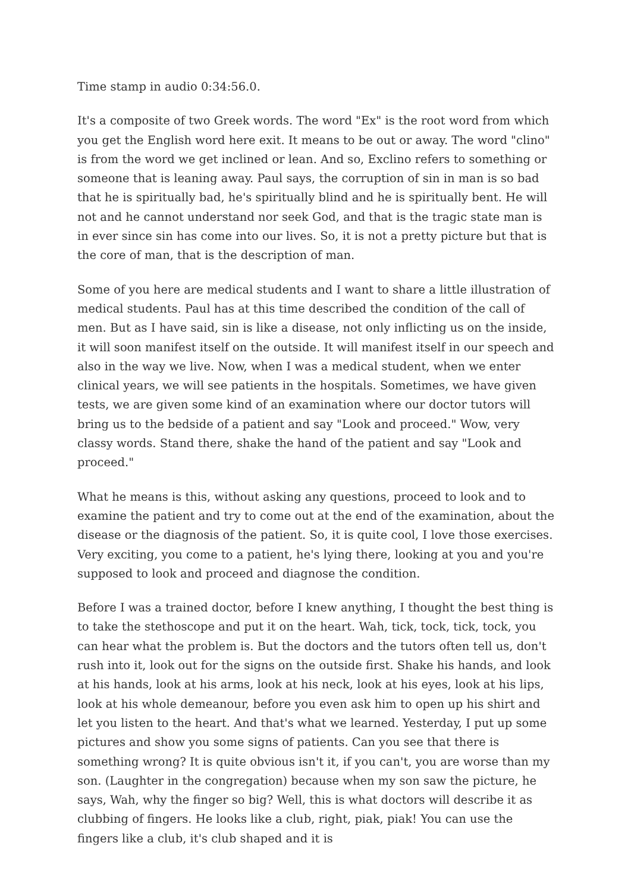Time stamp in audio 0:34:56.0.
It's a composite of two Greek words. The word "Ex" is the root word from which you get the English word here exit. It means to be out or away. The word "clino" is from the word we get inclined or lean. And so, Exclino refers to something or someone that is leaning away. Paul says, the corruption of sin in man is so bad that he is spiritually bad, he's spiritually blind and he is spiritually bent. He will not and he cannot understand nor seek God, and that is the tragic state man is in ever since sin has come into our lives. So, it is not a pretty picture but that is the core of man, that is the description of man.
Some of you here are medical students and I want to share a little illustration of medical students. Paul has at this time described the condition of the call of men. But as I have said, sin is like a disease, not only inflicting us on the inside, it will soon manifest itself on the outside. It will manifest itself in our speech and also in the way we live. Now, when I was a medical student, when we enter clinical years, we will see patients in the hospitals. Sometimes, we have given tests, we are given some kind of an examination where our doctor tutors will bring us to the bedside of a patient and say "Look and proceed." Wow, very classy words. Stand there, shake the hand of the patient and say "Look and proceed."
What he means is this, without asking any questions, proceed to look and to examine the patient and try to come out at the end of the examination, about the disease or the diagnosis of the patient. So, it is quite cool, I love those exercises. Very exciting, you come to a patient, he's lying there, looking at you and you're supposed to look and proceed and diagnose the condition.
Before I was a trained doctor, before I knew anything, I thought the best thing is to take the stethoscope and put it on the heart. Wah, tick, tock, tick, tock, you can hear what the problem is. But the doctors and the tutors often tell us, don't rush into it, look out for the signs on the outside first. Shake his hands, and look at his hands, look at his arms, look at his neck, look at his eyes, look at his lips, look at his whole demeanour, before you even ask him to open up his shirt and let you listen to the heart. And that's what we learned. Yesterday, I put up some pictures and show you some signs of patients. Can you see that there is something wrong? It is quite obvious isn't it, if you can't, you are worse than my son. (Laughter in the congregation) because when my son saw the picture, he says, Wah, why the finger so big? Well, this is what doctors will describe it as clubbing of fingers. He looks like a club, right, piak, piak! You can use the fingers like a club, it's club shaped and it is